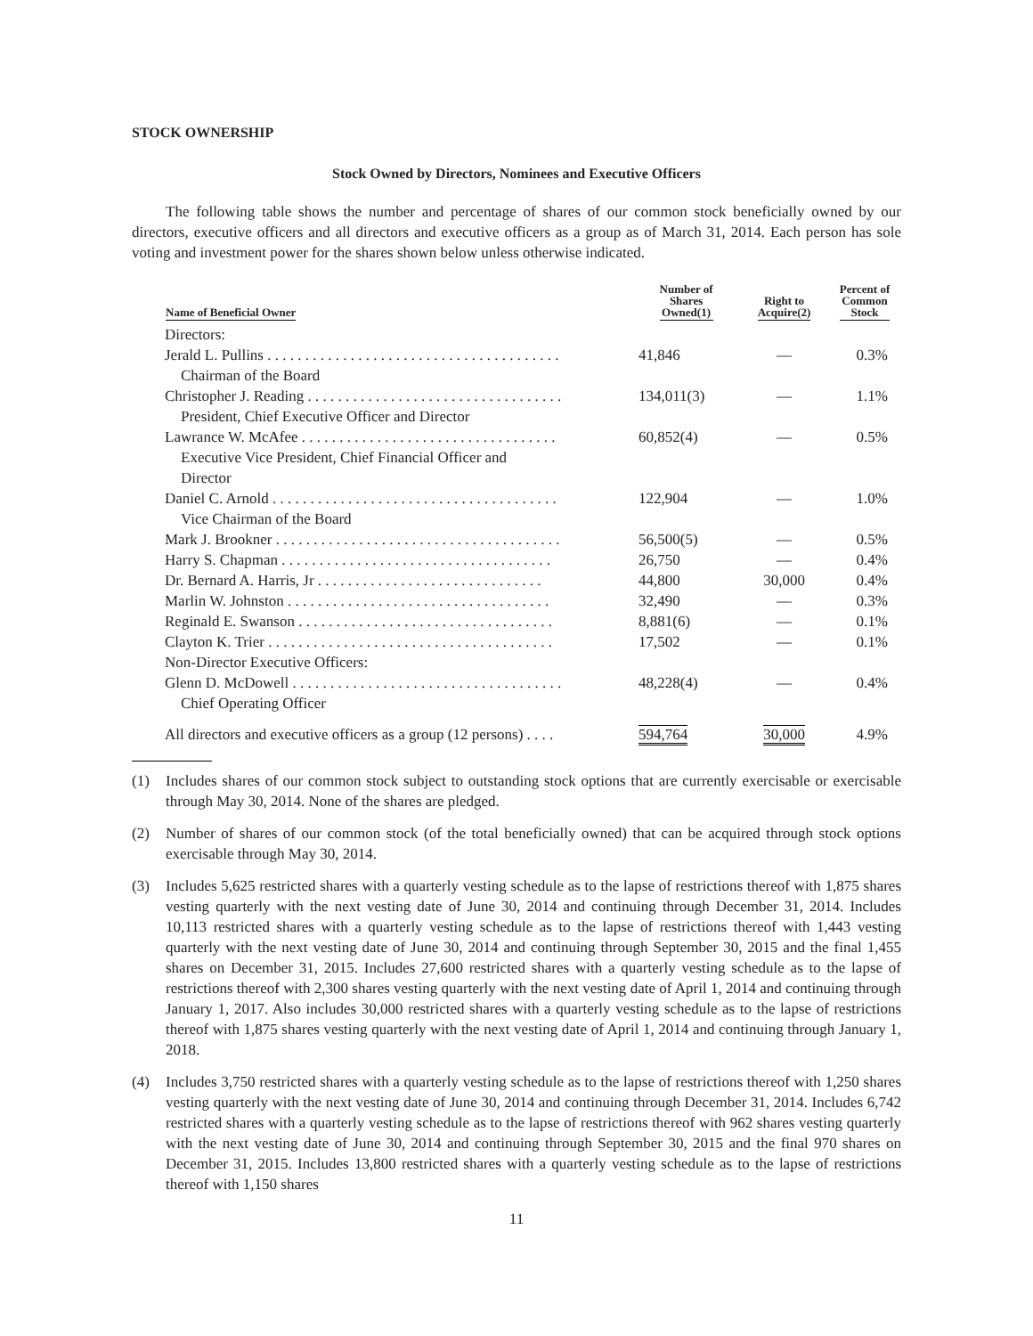STOCK OWNERSHIP
Stock Owned by Directors, Nominees and Executive Officers
The following table shows the number and percentage of shares of our common stock beneficially owned by our directors, executive officers and all directors and executive officers as a group as of March 31, 2014. Each person has sole voting and investment power for the shares shown below unless otherwise indicated.
| Name of Beneficial Owner | Number of Shares Owned(1) | Right to Acquire(2) | Percent of Common Stock |
| --- | --- | --- | --- |
| Directors: | | | |
| Jerald L. Pullins . . . . . . . . . . . . . . . . . . . . . . . . . . . . . . . . . . . . . . . | 41,846 | — | 0.3% |
| Chairman of the Board | | | |
| Christopher J. Reading . . . . . . . . . . . . . . . . . . . . . . . . . . . . . . . . . . | 134,011(3) | — | 1.1% |
| President, Chief Executive Officer and Director | | | |
| Lawrance W. McAfee . . . . . . . . . . . . . . . . . . . . . . . . . . . . . . . . . . | 60,852(4) | — | 0.5% |
| Executive Vice President, Chief Financial Officer and Director | | | |
| Daniel C. Arnold . . . . . . . . . . . . . . . . . . . . . . . . . . . . . . . . . . . . . . | 122,904 | — | 1.0% |
| Vice Chairman of the Board | | | |
| Mark J. Brookner . . . . . . . . . . . . . . . . . . . . . . . . . . . . . . . . . . . . . . | 56,500(5) | — | 0.5% |
| Harry S. Chapman . . . . . . . . . . . . . . . . . . . . . . . . . . . . . . . . . . . . | 26,750 | — | 0.4% |
| Dr. Bernard A. Harris, Jr . . . . . . . . . . . . . . . . . . . . . . . . . . . . . . | 44,800 | 30,000 | 0.4% |
| Marlin W. Johnston . . . . . . . . . . . . . . . . . . . . . . . . . . . . . . . . . . . | 32,490 | — | 0.3% |
| Reginald E. Swanson . . . . . . . . . . . . . . . . . . . . . . . . . . . . . . . . . . | 8,881(6) | — | 0.1% |
| Clayton K. Trier . . . . . . . . . . . . . . . . . . . . . . . . . . . . . . . . . . . . . . | 17,502 | — | 0.1% |
| Non-Director Executive Officers: | | | |
| Glenn D. McDowell . . . . . . . . . . . . . . . . . . . . . . . . . . . . . . . . . . . . | 48,228(4) | — | 0.4% |
| Chief Operating Officer | | | |
| All directors and executive officers as a group (12 persons) . . . . | 594,764 | 30,000 | 4.9% |
(1) Includes shares of our common stock subject to outstanding stock options that are currently exercisable or exercisable through May 30, 2014. None of the shares are pledged.
(2) Number of shares of our common stock (of the total beneficially owned) that can be acquired through stock options exercisable through May 30, 2014.
(3) Includes 5,625 restricted shares with a quarterly vesting schedule as to the lapse of restrictions thereof with 1,875 shares vesting quarterly with the next vesting date of June 30, 2014 and continuing through December 31, 2014. Includes 10,113 restricted shares with a quarterly vesting schedule as to the lapse of restrictions thereof with 1,443 vesting quarterly with the next vesting date of June 30, 2014 and continuing through September 30, 2015 and the final 1,455 shares on December 31, 2015. Includes 27,600 restricted shares with a quarterly vesting schedule as to the lapse of restrictions thereof with 2,300 shares vesting quarterly with the next vesting date of April 1, 2014 and continuing through January 1, 2017. Also includes 30,000 restricted shares with a quarterly vesting schedule as to the lapse of restrictions thereof with 1,875 shares vesting quarterly with the next vesting date of April 1, 2014 and continuing through January 1, 2018.
(4) Includes 3,750 restricted shares with a quarterly vesting schedule as to the lapse of restrictions thereof with 1,250 shares vesting quarterly with the next vesting date of June 30, 2014 and continuing through December 31, 2014. Includes 6,742 restricted shares with a quarterly vesting schedule as to the lapse of restrictions thereof with 962 shares vesting quarterly with the next vesting date of June 30, 2014 and continuing through September 30, 2015 and the final 970 shares on December 31, 2015. Includes 13,800 restricted shares with a quarterly vesting schedule as to the lapse of restrictions thereof with 1,150 shares
11